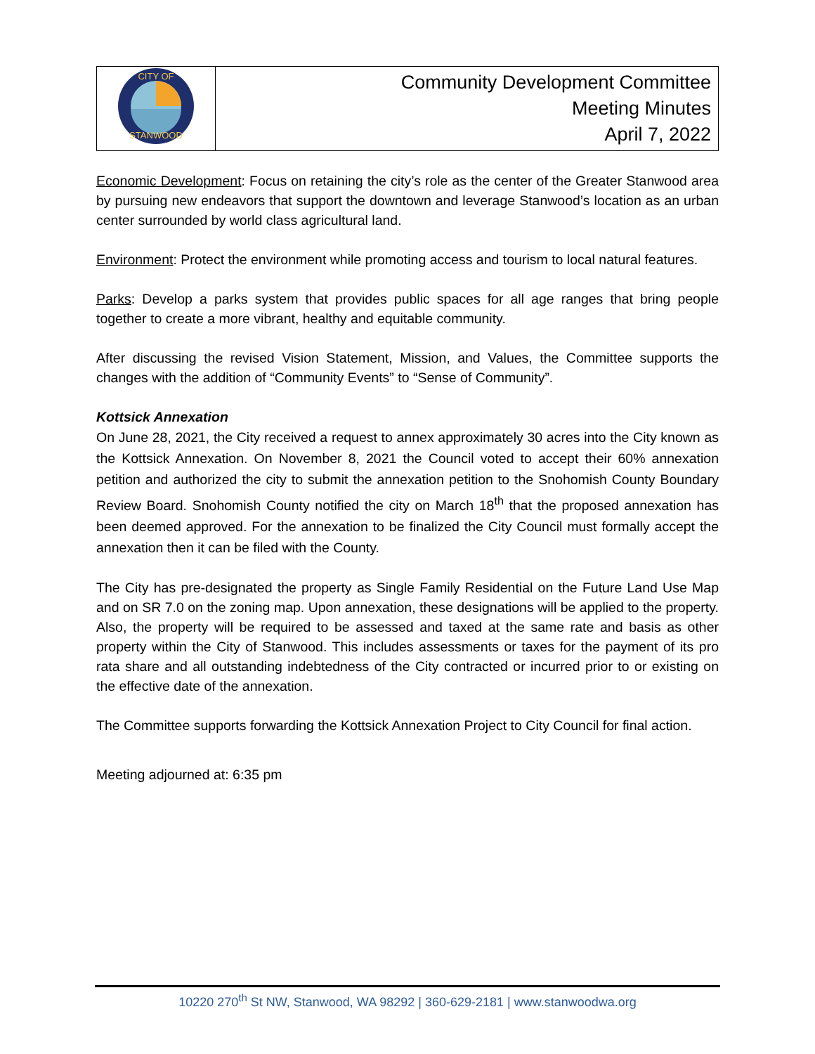| CITY OF STANWOOD | Community Development Committee Meeting Minutes April 7, 2022 |
Economic Development: Focus on retaining the city’s role as the center of the Greater Stanwood area by pursuing new endeavors that support the downtown and leverage Stanwood’s location as an urban center surrounded by world class agricultural land.
Environment: Protect the environment while promoting access and tourism to local natural features.
Parks: Develop a parks system that provides public spaces for all age ranges that bring people together to create a more vibrant, healthy and equitable community.
After discussing the revised Vision Statement, Mission, and Values, the Committee supports the changes with the addition of “Community Events” to “Sense of Community”.
Kottsick Annexation
On June 28, 2021, the City received a request to annex approximately 30 acres into the City known as the Kottsick Annexation. On November 8, 2021 the Council voted to accept their 60% annexation petition and authorized the city to submit the annexation petition to the Snohomish County Boundary Review Board. Snohomish County notified the city on March 18<sup>th</sup> that the proposed annexation has been deemed approved. For the annexation to be finalized the City Council must formally accept the annexation then it can be filed with the County.
The City has pre-designated the property as Single Family Residential on the Future Land Use Map and on SR 7.0 on the zoning map. Upon annexation, these designations will be applied to the property. Also, the property will be required to be assessed and taxed at the same rate and basis as other property within the City of Stanwood. This includes assessments or taxes for the payment of its pro rata share and all outstanding indebtedness of the City contracted or incurred prior to or existing on the effective date of the annexation.
The Committee supports forwarding the Kottsick Annexation Project to City Council for final action.
Meeting adjourned at: 6:35 pm
10220 270<sup>th</sup> St NW, Stanwood, WA 98292 | 360-629-2181 | www.stanwoodwa.org